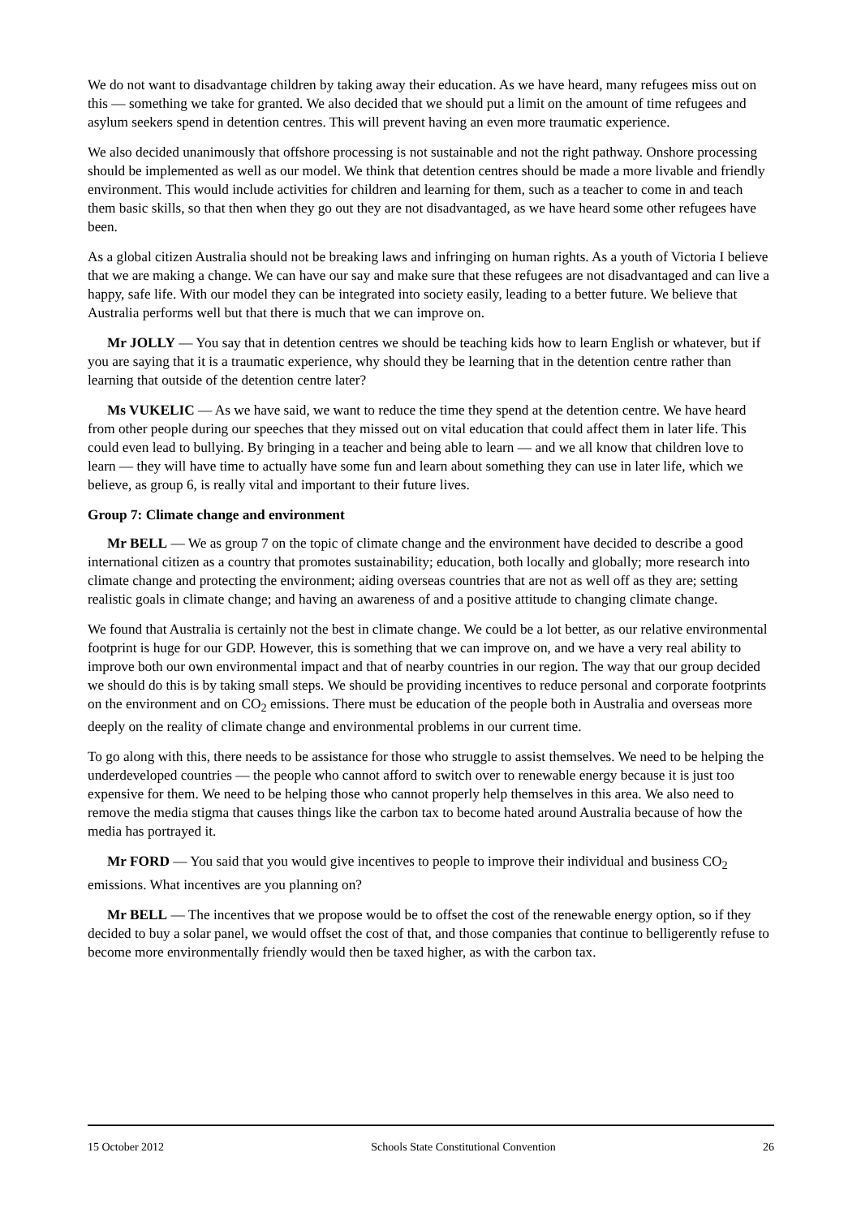We do not want to disadvantage children by taking away their education. As we have heard, many refugees miss out on this — something we take for granted. We also decided that we should put a limit on the amount of time refugees and asylum seekers spend in detention centres. This will prevent having an even more traumatic experience.
We also decided unanimously that offshore processing is not sustainable and not the right pathway. Onshore processing should be implemented as well as our model. We think that detention centres should be made a more livable and friendly environment. This would include activities for children and learning for them, such as a teacher to come in and teach them basic skills, so that then when they go out they are not disadvantaged, as we have heard some other refugees have been.
As a global citizen Australia should not be breaking laws and infringing on human rights. As a youth of Victoria I believe that we are making a change. We can have our say and make sure that these refugees are not disadvantaged and can live a happy, safe life. With our model they can be integrated into society easily, leading to a better future. We believe that Australia performs well but that there is much that we can improve on.
Mr JOLLY — You say that in detention centres we should be teaching kids how to learn English or whatever, but if you are saying that it is a traumatic experience, why should they be learning that in the detention centre rather than learning that outside of the detention centre later?
Ms VUKELIC — As we have said, we want to reduce the time they spend at the detention centre. We have heard from other people during our speeches that they missed out on vital education that could affect them in later life. This could even lead to bullying. By bringing in a teacher and being able to learn — and we all know that children love to learn — they will have time to actually have some fun and learn about something they can use in later life, which we believe, as group 6, is really vital and important to their future lives.
Group 7: Climate change and environment
Mr BELL — We as group 7 on the topic of climate change and the environment have decided to describe a good international citizen as a country that promotes sustainability; education, both locally and globally; more research into climate change and protecting the environment; aiding overseas countries that are not as well off as they are; setting realistic goals in climate change; and having an awareness of and a positive attitude to changing climate change.
We found that Australia is certainly not the best in climate change. We could be a lot better, as our relative environmental footprint is huge for our GDP. However, this is something that we can improve on, and we have a very real ability to improve both our own environmental impact and that of nearby countries in our region. The way that our group decided we should do this is by taking small steps. We should be providing incentives to reduce personal and corporate footprints on the environment and on CO<sub>2</sub> emissions. There must be education of the people both in Australia and overseas more deeply on the reality of climate change and environmental problems in our current time.
To go along with this, there needs to be assistance for those who struggle to assist themselves. We need to be helping the underdeveloped countries — the people who cannot afford to switch over to renewable energy because it is just too expensive for them. We need to be helping those who cannot properly help themselves in this area. We also need to remove the media stigma that causes things like the carbon tax to become hated around Australia because of how the media has portrayed it.
Mr FORD — You said that you would give incentives to people to improve their individual and business CO<sub>2</sub> emissions. What incentives are you planning on?
Mr BELL — The incentives that we propose would be to offset the cost of the renewable energy option, so if they decided to buy a solar panel, we would offset the cost of that, and those companies that continue to belligerently refuse to become more environmentally friendly would then be taxed higher, as with the carbon tax.
15 October 2012 Schools State Constitutional Convention 26